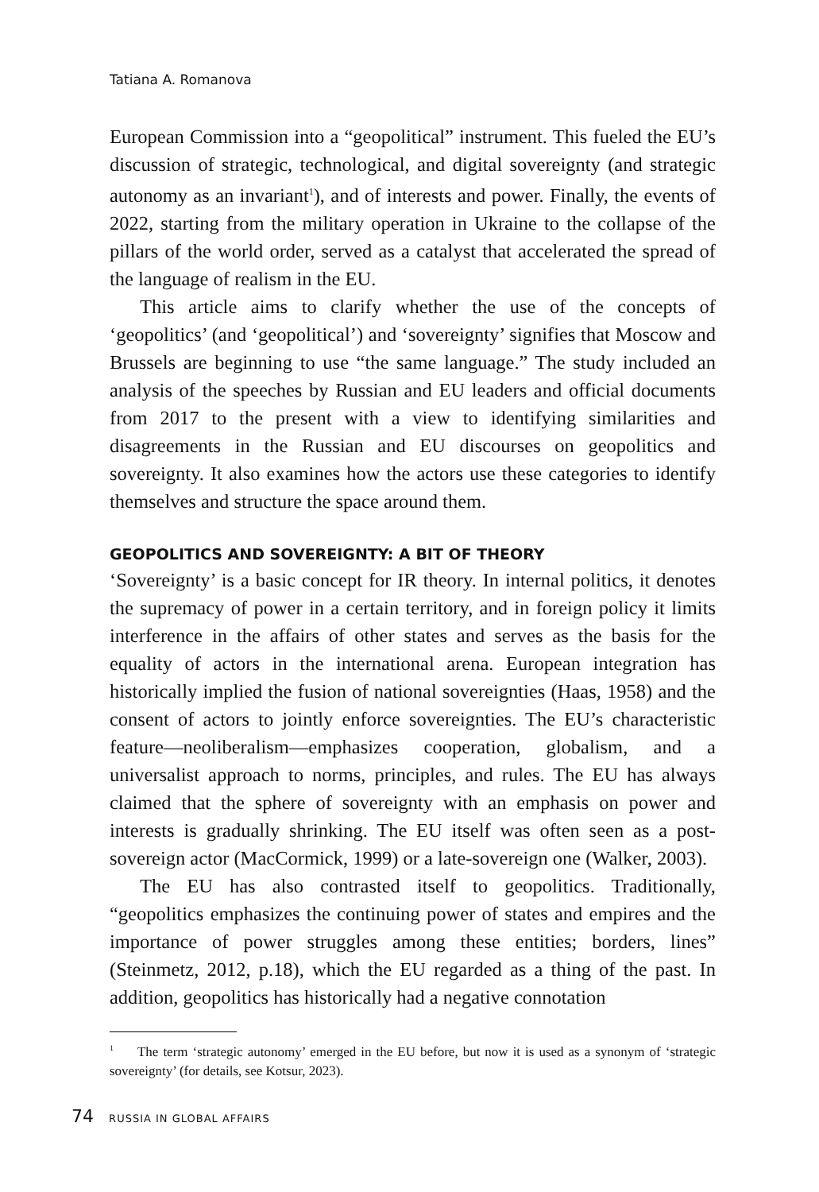Tatiana A. Romanova
European Commission into a “geopolitical” instrument. This fueled the EU’s discussion of strategic, technological, and digital sovereignty (and strategic autonomy as an invariant<sup>1</sup>), and of interests and power. Finally, the events of 2022, starting from the military operation in Ukraine to the collapse of the pillars of the world order, served as a catalyst that accelerated the spread of the language of realism in the EU.
This article aims to clarify whether the use of the concepts of ‘geopolitics’ (and ‘geopolitical’) and ‘sovereignty’ signifies that Moscow and Brussels are beginning to use “the same language.” The study included an analysis of the speeches by Russian and EU leaders and official documents from 2017 to the present with a view to identifying similarities and disagreements in the Russian and EU discourses on geopolitics and sovereignty. It also examines how the actors use these categories to identify themselves and structure the space around them.
GEOPOLITICS AND SOVEREIGNTY: A BIT OF THEORY
‘Sovereignty’ is a basic concept for IR theory. In internal politics, it denotes the supremacy of power in a certain territory, and in foreign policy it limits interference in the affairs of other states and serves as the basis for the equality of actors in the international arena. European integration has historically implied the fusion of national sovereignties (Haas, 1958) and the consent of actors to jointly enforce sovereignties. The EU’s characteristic feature—neoliberalism—emphasizes cooperation, globalism, and a universalist approach to norms, principles, and rules. The EU has always claimed that the sphere of sovereignty with an emphasis on power and interests is gradually shrinking. The EU itself was often seen as a post-sovereign actor (MacCormick, 1999) or a late-sovereign one (Walker, 2003).
The EU has also contrasted itself to geopolitics. Traditionally, “geopolitics emphasizes the continuing power of states and empires and the importance of power struggles among these entities; borders, lines” (Steinmetz, 2012, p.18), which the EU regarded as a thing of the past. In addition, geopolitics has historically had a negative connotation
<sup>1</sup> The term ‘strategic autonomy’ emerged in the EU before, but now it is used as a synonym of ‘strategic sovereignty’ (for details, see Kotsur, 2023).
74 RUSSIA IN GLOBAL AFFAIRS